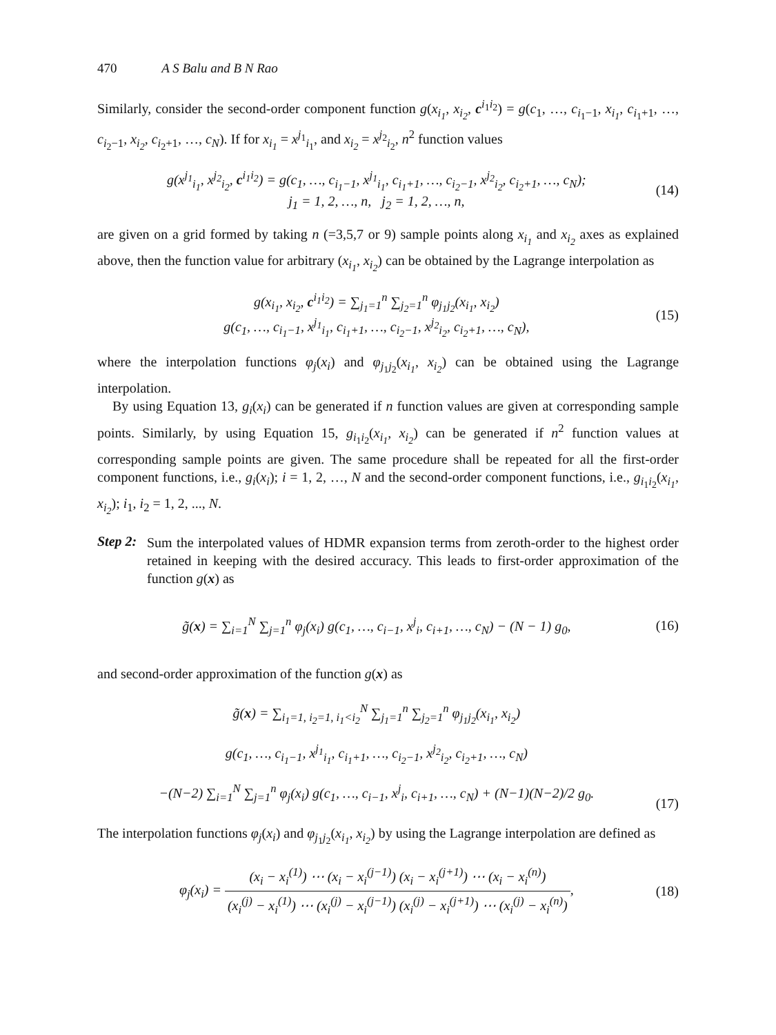470 A S Balu and B N Rao
Similarly, consider the second-order component function g(x<sub>i<sub>1</sub></sub>, x<sub>i<sub>2</sub></sub>, c<sup>i<sub>1</sub>i<sub>2</sub></sup>) = g(c<sub>1</sub>, …, c<sub>i<sub>1</sub>−1</sub>, x<sub>i<sub>1</sub></sub>, c<sub>i<sub>1</sub>+1</sub>, …, c<sub>i<sub>2</sub>−1</sub>, x<sub>i<sub>2</sub></sub>, c<sub>i<sub>2</sub>+1</sub>, …, c<sub>N</sub>). If for x<sub>i<sub>1</sub></sub> = x<sup>j<sub>1</sub></sup><sub>i<sub>1</sub></sub>, and x<sub>i<sub>2</sub></sub> = x<sup>j<sub>2</sub></sup><sub>i<sub>2</sub></sub>, n<sup>2</sup> function values
g(x<sup>j<sub>1</sub></sup><sub>i<sub>1</sub></sub>, x<sup>j<sub>2</sub></sup><sub>i<sub>2</sub></sub>, c<sup>i<sub>1</sub>i<sub>2</sub></sup>) = g(c<sub>1</sub>, …, c<sub>i<sub>1</sub>−1</sub>, x<sup>j<sub>1</sub></sup><sub>i<sub>1</sub></sub>, c<sub>i<sub>1</sub>+1</sub>, …, c<sub>i<sub>2</sub>−1</sub>, x<sup>j<sub>2</sub></sup><sub>i<sub>2</sub></sub>, c<sub>i<sub>2</sub>+1</sub>, …, c<sub>N</sub>);
j<sub>1</sub> = 1, 2, …, n, j<sub>2</sub> = 1, 2, …, n,
(14)
are given on a grid formed by taking n (=3,5,7 or 9) sample points along x<sub>i<sub>1</sub></sub> and x<sub>i<sub>2</sub></sub> axes as explained above, then the function value for arbitrary (x<sub>i<sub>1</sub></sub>, x<sub>i<sub>2</sub></sub>) can be obtained by the Lagrange interpolation as
g(x<sub>i<sub>1</sub></sub>, x<sub>i<sub>2</sub></sub>, c<sup>i<sub>1</sub>i<sub>2</sub></sup>) = ∑<sub>j<sub>1</sub>=1</sub><sup>n</sup> ∑<sub>j<sub>2</sub>=1</sub><sup>n</sup> φ<sub>j<sub>1</sub>j<sub>2</sub></sub>(x<sub>i<sub>1</sub></sub>, x<sub>i<sub>2</sub></sub>)
g(c<sub>1</sub>, …, c<sub>i<sub>1</sub>−1</sub>, x<sup>j<sub>1</sub></sup><sub>i<sub>1</sub></sub>, c<sub>i<sub>1</sub>+1</sub>, …, c<sub>i<sub>2</sub>−1</sub>, x<sup>j<sub>2</sub></sup><sub>i<sub>2</sub></sub>, c<sub>i<sub>2</sub>+1</sub>, …, c<sub>N</sub>),
(15)
where the interpolation functions φ<sub>j</sub>(x<sub>i</sub>) and φ<sub>j<sub>1</sub>j<sub>2</sub></sub>(x<sub>i<sub>1</sub></sub>, x<sub>i<sub>2</sub></sub>) can be obtained using the Lagrange interpolation.
By using Equation 13, g<sub>i</sub>(x<sub>i</sub>) can be generated if n function values are given at corresponding sample points. Similarly, by using Equation 15, g<sub>i<sub>1</sub>i<sub>2</sub></sub>(x<sub>i<sub>1</sub></sub>, x<sub>i<sub>2</sub></sub>) can be generated if n<sup>2</sup> function values at corresponding sample points are given. The same procedure shall be repeated for all the first-order component functions, i.e., g<sub>i</sub>(x<sub>i</sub>); i = 1, 2, …, N and the second-order component functions, i.e., g<sub>i<sub>1</sub>i<sub>2</sub></sub>(x<sub>i<sub>1</sub></sub>, x<sub>i<sub>2</sub></sub>); i<sub>1</sub>, i<sub>2</sub> = 1, 2, ..., N.
Step 2:
Sum the interpolated values of HDMR expansion terms from zeroth-order to the highest order retained in keeping with the desired accuracy. This leads to first-order approximation of the function g(x) as
g̃(x) = ∑<sub>i=1</sub><sup>N</sup> ∑<sub>j=1</sub><sup>n</sup> φ<sub>j</sub>(x<sub>i</sub>) g(c<sub>1</sub>, …, c<sub>i−1</sub>, x<sup>j</sup><sub>i</sub>, c<sub>i+1</sub>, …, c<sub>N</sub>) − (N − 1) g<sub>0</sub>,
(16)
and second-order approximation of the function g(x) as
g̃(x) = ∑<sub>i<sub>1</sub>=1, i<sub>2</sub>=1, i<sub>1</sub><i<sub>2</sub></sub><sup>N</sup> ∑<sub>j<sub>1</sub>=1</sub><sup>n</sup> ∑<sub>j<sub>2</sub>=1</sub><sup>n</sup> φ<sub>j<sub>1</sub>j<sub>2</sub></sub>(x<sub>i<sub>1</sub></sub>, x<sub>i<sub>2</sub></sub>)
g(c<sub>1</sub>, …, c<sub>i<sub>1</sub>−1</sub>, x<sup>j<sub>1</sub></sup><sub>i<sub>1</sub></sub>, c<sub>i<sub>1</sub>+1</sub>, …, c<sub>i<sub>2</sub>−1</sub>, x<sup>j<sub>2</sub></sup><sub>i<sub>2</sub></sub>, c<sub>i<sub>2</sub>+1</sub>, …, c<sub>N</sub>)
−(N−2) ∑<sub>i=1</sub><sup>N</sup> ∑<sub>j=1</sub><sup>n</sup> φ<sub>j</sub>(x<sub>i</sub>) g(c<sub>1</sub>, …, c<sub>i−1</sub>, x<sup>j</sup><sub>i</sub>, c<sub>i+1</sub>, …, c<sub>N</sub>) + (N−1)(N−2)/2 g<sub>0</sub>.
(17)
The interpolation functions φ<sub>j</sub>(x<sub>i</sub>) and φ<sub>j<sub>1</sub>j<sub>2</sub></sub>(x<sub>i<sub>1</sub></sub>, x<sub>i<sub>2</sub></sub>) by using the Lagrange interpolation are defined as
φ<sub>j</sub>(x<sub>i</sub>) = (x<sub>i</sub> − x<sub>i</sub><sup>(1)</sup>) ⋯ (x<sub>i</sub> − x<sub>i</sub><sup>(j−1)</sup>) (x<sub>i</sub> − x<sub>i</sub><sup>(j+1)</sup>) ⋯ (x<sub>i</sub> − x<sub>i</sub><sup>(n)</sup>) (x<sub>i</sub><sup>(j)</sup> − x<sub>i</sub><sup>(1)</sup>) ⋯ (x<sub>i</sub><sup>(j)</sup> − x<sub>i</sub><sup>(j−1)</sup>) (x<sub>i</sub><sup>(j)</sup> − x<sub>i</sub><sup>(j+1)</sup>) ⋯ (x<sub>i</sub><sup>(j)</sup> − x<sub>i</sub><sup>(n)</sup>),
(18)